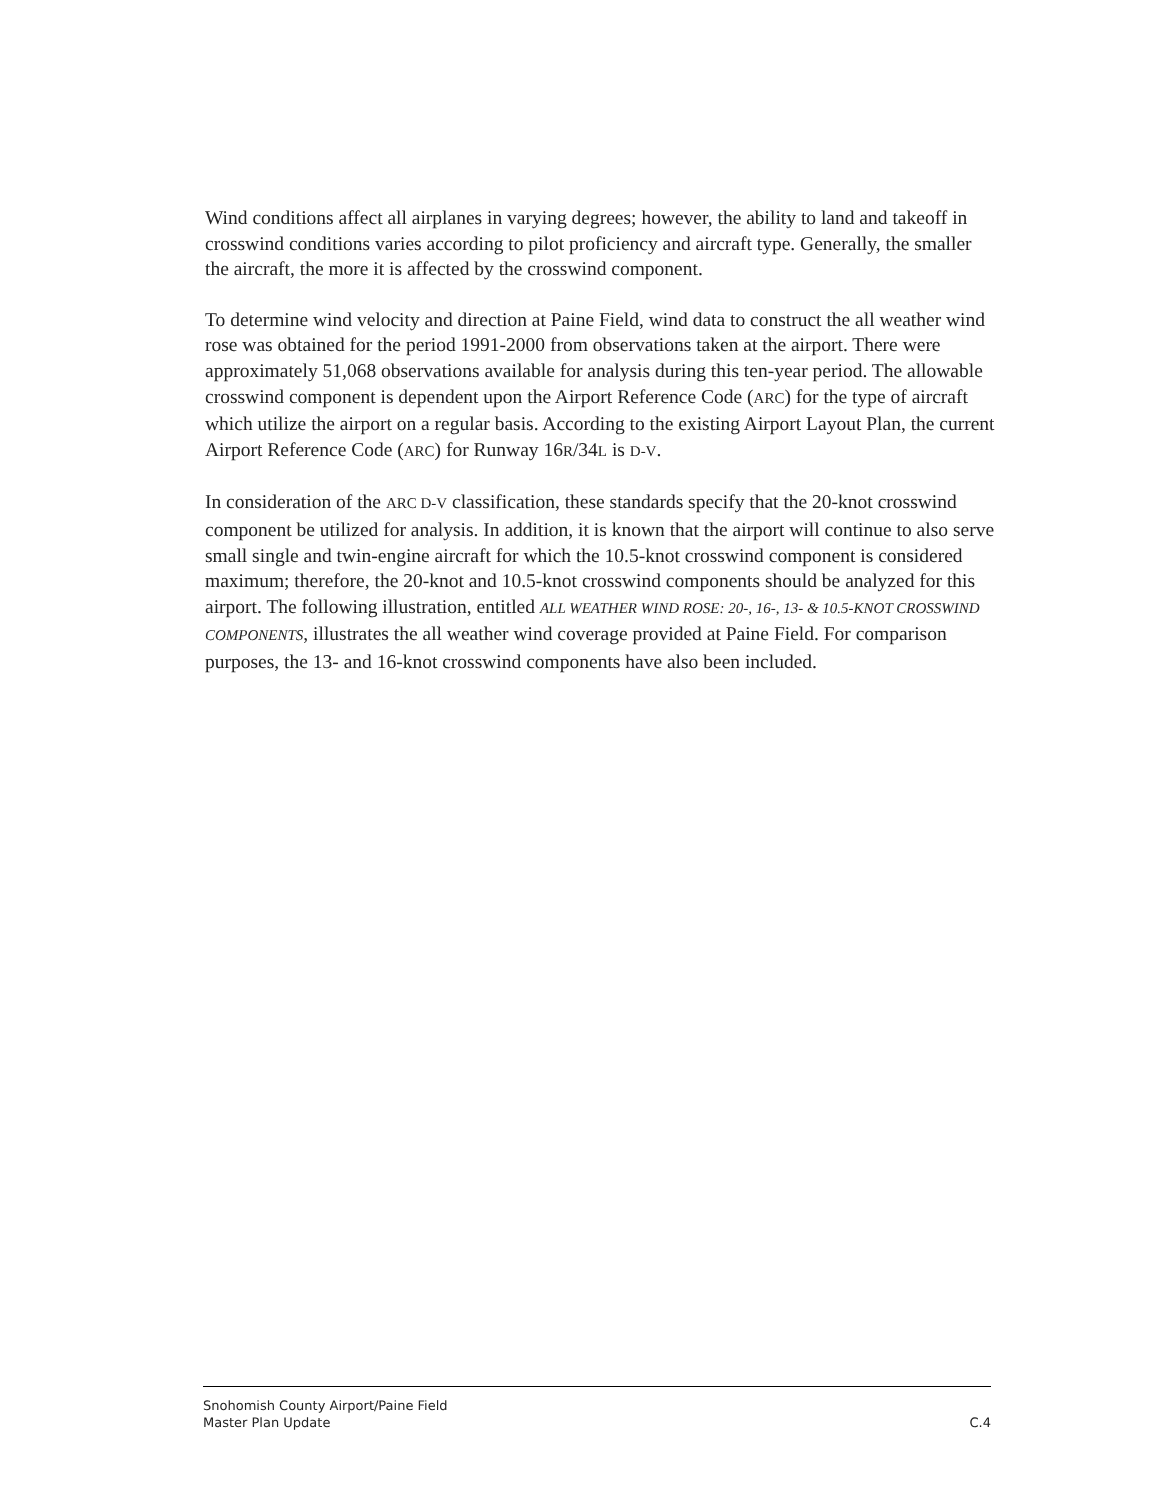Wind conditions affect all airplanes in varying degrees; however, the ability to land and takeoff in crosswind conditions varies according to pilot proficiency and aircraft type. Generally, the smaller the aircraft, the more it is affected by the crosswind component.
To determine wind velocity and direction at Paine Field, wind data to construct the all weather wind rose was obtained for the period 1991-2000 from observations taken at the airport. There were approximately 51,068 observations available for analysis during this ten-year period. The allowable crosswind component is dependent upon the Airport Reference Code (ARC) for the type of aircraft which utilize the airport on a regular basis. According to the existing Airport Layout Plan, the current Airport Reference Code (ARC) for Runway 16R/34L is D-V.
In consideration of the ARC D-V classification, these standards specify that the 20-knot crosswind component be utilized for analysis. In addition, it is known that the airport will continue to also serve small single and twin-engine aircraft for which the 10.5-knot crosswind component is considered maximum; therefore, the 20-knot and 10.5-knot crosswind components should be analyzed for this airport. The following illustration, entitled ALL WEATHER WIND ROSE: 20-, 16-, 13- & 10.5-KNOT CROSSWIND COMPONENTS, illustrates the all weather wind coverage provided at Paine Field. For comparison purposes, the 13- and 16-knot crosswind components have also been included.
Snohomish County Airport/Paine Field
Master Plan Update C.4